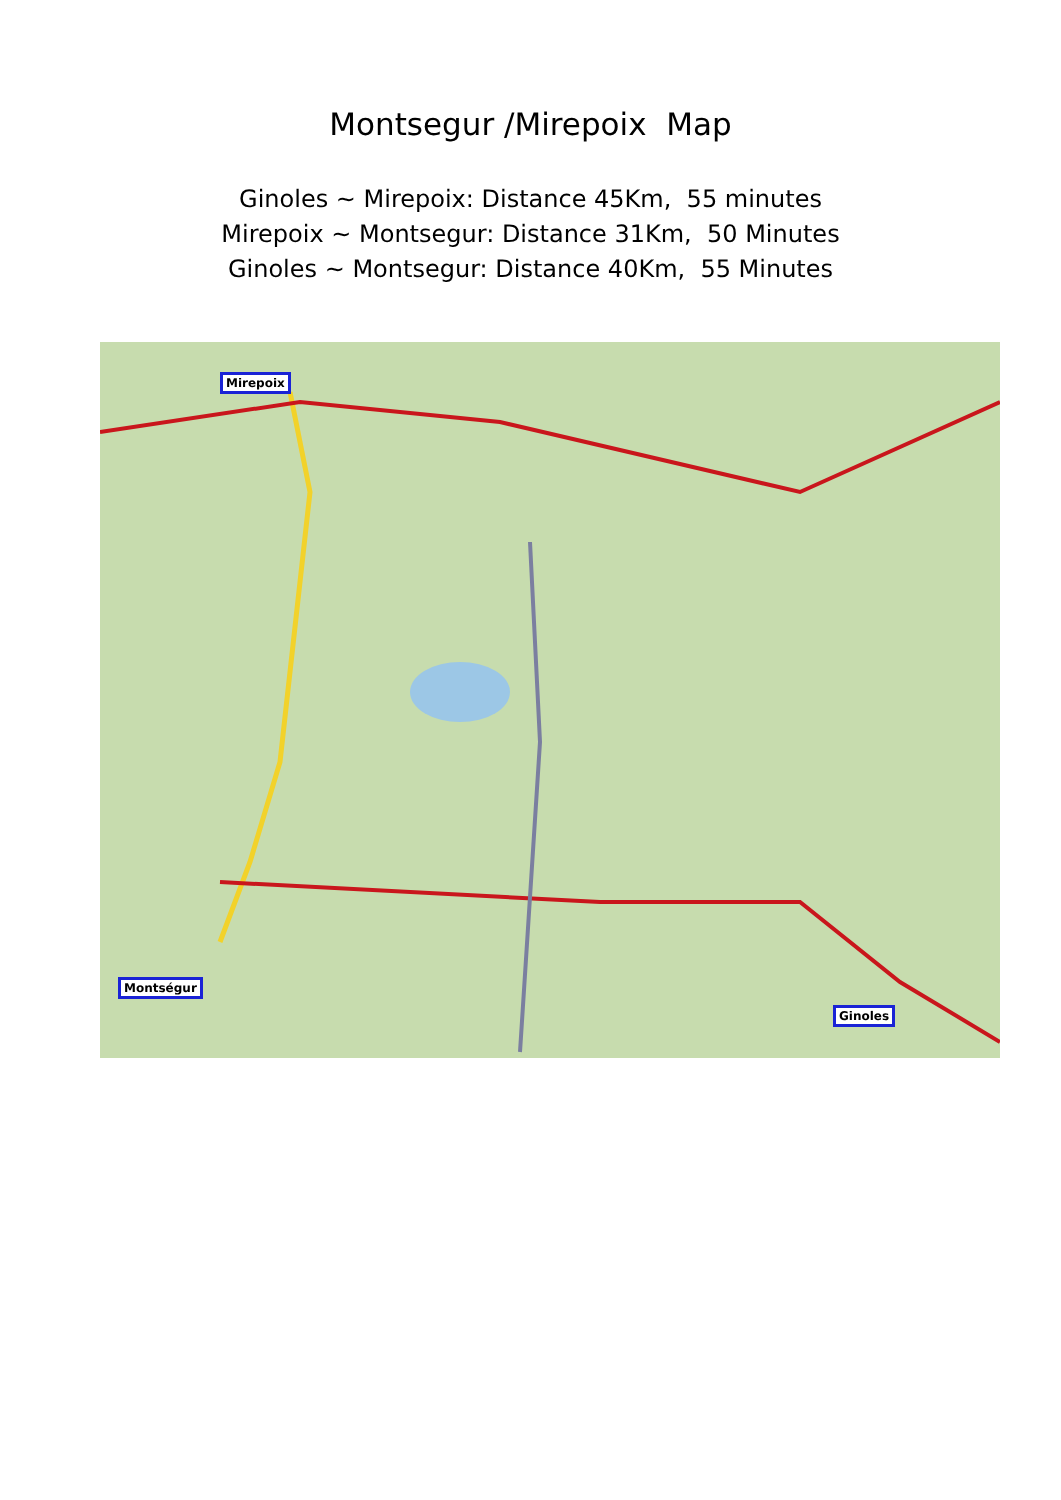Montsegur /Mirepoix Map
Ginoles ~ Mirepoix: Distance 45Km, 55 minutes
Mirepoix ~ Montsegur: Distance 31Km, 50 Minutes
Ginoles ~ Montsegur: Distance 40Km, 55 Minutes
Mirepoix
Montségur
Ginoles